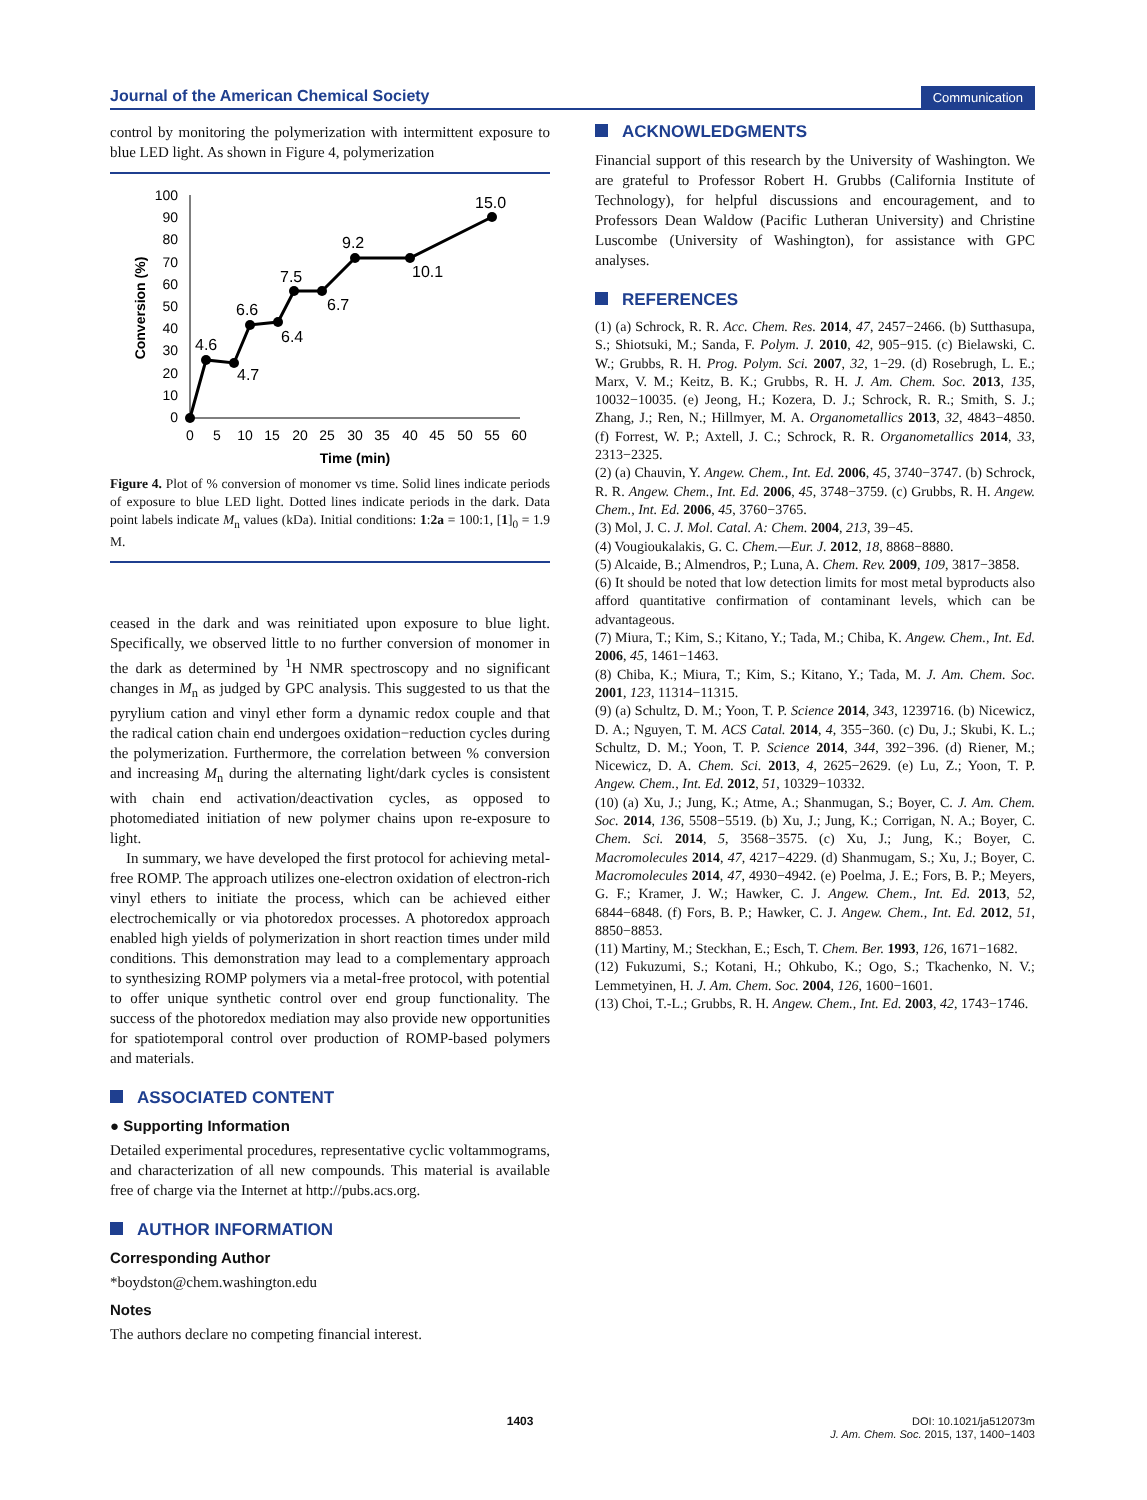Journal of the American Chemical Society Communication
control by monitoring the polymerization with intermittent exposure to blue LED light. As shown in Figure 4, polymerization
100
90
80
70
60
50
40
30
20
10
0
0
5
10
15
20
25
30
35
40
45
50
55
60
Time (min)
Conversion (%)
4.6
4.7
6.6
6.4
7.5
6.7
9.2
10.1
15.0
Figure 4. Plot of % conversion of monomer vs time. Solid lines indicate periods of exposure to blue LED light. Dotted lines indicate periods in the dark. Data point labels indicate M<sub>n</sub> values (kDa). Initial conditions: 1:2a = 100:1, [1]<sub>0</sub> = 1.9 M.
ceased in the dark and was reinitiated upon exposure to blue light. Specifically, we observed little to no further conversion of monomer in the dark as determined by <sup>1</sup>H NMR spectroscopy and no significant changes in M<sub>n</sub> as judged by GPC analysis. This suggested to us that the pyrylium cation and vinyl ether form a dynamic redox couple and that the radical cation chain end undergoes oxidation−reduction cycles during the polymerization. Furthermore, the correlation between % conversion and increasing M<sub>n</sub> during the alternating light/dark cycles is consistent with chain end activation/deactivation cycles, as opposed to photomediated initiation of new polymer chains upon re-exposure to light.
In summary, we have developed the first protocol for achieving metal-free ROMP. The approach utilizes one-electron oxidation of electron-rich vinyl ethers to initiate the process, which can be achieved either electrochemically or via photoredox processes. A photoredox approach enabled high yields of polymerization in short reaction times under mild conditions. This demonstration may lead to a complementary approach to synthesizing ROMP polymers via a metal-free protocol, with potential to offer unique synthetic control over end group functionality. The success of the photoredox mediation may also provide new opportunities for spatiotemporal control over production of ROMP-based polymers and materials.
ASSOCIATED CONTENT
● Supporting Information
Detailed experimental procedures, representative cyclic voltammograms, and characterization of all new compounds. This material is available free of charge via the Internet at http://pubs.acs.org.
AUTHOR INFORMATION
Corresponding Author
*boydston@chem.washington.edu
Notes
The authors declare no competing financial interest.
ACKNOWLEDGMENTS
Financial support of this research by the University of Washington. We are grateful to Professor Robert H. Grubbs (California Institute of Technology), for helpful discussions and encouragement, and to Professors Dean Waldow (Pacific Lutheran University) and Christine Luscombe (University of Washington), for assistance with GPC analyses.
REFERENCES
(1) (a) Schrock, R. R. Acc. Chem. Res. 2014, 47, 2457−2466. (b) Sutthasupa, S.; Shiotsuki, M.; Sanda, F. Polym. J. 2010, 42, 905−915. (c) Bielawski, C. W.; Grubbs, R. H. Prog. Polym. Sci. 2007, 32, 1−29. (d) Rosebrugh, L. E.; Marx, V. M.; Keitz, B. K.; Grubbs, R. H. J. Am. Chem. Soc. 2013, 135, 10032−10035. (e) Jeong, H.; Kozera, D. J.; Schrock, R. R.; Smith, S. J.; Zhang, J.; Ren, N.; Hillmyer, M. A. Organometallics 2013, 32, 4843−4850. (f) Forrest, W. P.; Axtell, J. C.; Schrock, R. R. Organometallics 2014, 33, 2313−2325.
(2) (a) Chauvin, Y. Angew. Chem., Int. Ed. 2006, 45, 3740−3747. (b) Schrock, R. R. Angew. Chem., Int. Ed. 2006, 45, 3748−3759. (c) Grubbs, R. H. Angew. Chem., Int. Ed. 2006, 45, 3760−3765.
(3) Mol, J. C. J. Mol. Catal. A: Chem. 2004, 213, 39−45.
(4) Vougioukalakis, G. C. Chem.—Eur. J. 2012, 18, 8868−8880.
(5) Alcaide, B.; Almendros, P.; Luna, A. Chem. Rev. 2009, 109, 3817−3858.
(6) It should be noted that low detection limits for most metal byproducts also afford quantitative confirmation of contaminant levels, which can be advantageous.
(7) Miura, T.; Kim, S.; Kitano, Y.; Tada, M.; Chiba, K. Angew. Chem., Int. Ed. 2006, 45, 1461−1463.
(8) Chiba, K.; Miura, T.; Kim, S.; Kitano, Y.; Tada, M. J. Am. Chem. Soc. 2001, 123, 11314−11315.
(9) (a) Schultz, D. M.; Yoon, T. P. Science 2014, 343, 1239716. (b) Nicewicz, D. A.; Nguyen, T. M. ACS Catal. 2014, 4, 355−360. (c) Du, J.; Skubi, K. L.; Schultz, D. M.; Yoon, T. P. Science 2014, 344, 392−396. (d) Riener, M.; Nicewicz, D. A. Chem. Sci. 2013, 4, 2625−2629. (e) Lu, Z.; Yoon, T. P. Angew. Chem., Int. Ed. 2012, 51, 10329−10332.
(10) (a) Xu, J.; Jung, K.; Atme, A.; Shanmugan, S.; Boyer, C. J. Am. Chem. Soc. 2014, 136, 5508−5519. (b) Xu, J.; Jung, K.; Corrigan, N. A.; Boyer, C. Chem. Sci. 2014, 5, 3568−3575. (c) Xu, J.; Jung, K.; Boyer, C. Macromolecules 2014, 47, 4217−4229. (d) Shanmugam, S.; Xu, J.; Boyer, C. Macromolecules 2014, 47, 4930−4942. (e) Poelma, J. E.; Fors, B. P.; Meyers, G. F.; Kramer, J. W.; Hawker, C. J. Angew. Chem., Int. Ed. 2013, 52, 6844−6848. (f) Fors, B. P.; Hawker, C. J. Angew. Chem., Int. Ed. 2012, 51, 8850−8853.
(11) Martiny, M.; Steckhan, E.; Esch, T. Chem. Ber. 1993, 126, 1671−1682.
(12) Fukuzumi, S.; Kotani, H.; Ohkubo, K.; Ogo, S.; Tkachenko, N. V.; Lemmetyinen, H. J. Am. Chem. Soc. 2004, 126, 1600−1601.
(13) Choi, T.-L.; Grubbs, R. H. Angew. Chem., Int. Ed. 2003, 42, 1743−1746.
DOI: 10.1021/ja512073m
J. Am. Chem. Soc. 2015, 137, 1400−1403
1403